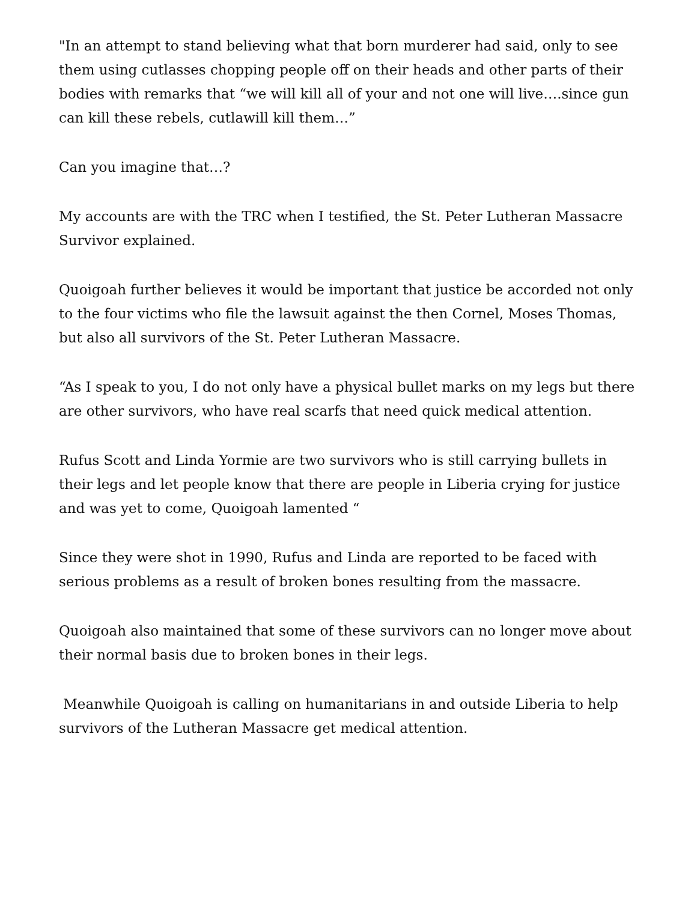"In an attempt to stand believing what that born murderer had said, only to see them using cutlasses chopping people off on their heads and other parts of their bodies with remarks that “we will kill all of your and not one will live….since gun can kill these rebels, cutlawill kill them…”
Can you imagine that…?
My accounts are with the TRC when I testified, the St. Peter Lutheran Massacre Survivor explained.
Quoigoah further believes it would be important that justice be accorded not only to the four victims who file the lawsuit against the then Cornel, Moses Thomas, but also all survivors of the St. Peter Lutheran Massacre.
“As I speak to you, I do not only have a physical bullet marks on my legs but there are other survivors, who have real scarfs that need quick medical attention.
Rufus Scott and Linda Yormie are two survivors who is still carrying bullets in their legs and let people know that there are people in Liberia crying for justice and was yet to come, Quoigoah lamented “
Since they were shot in 1990, Rufus and Linda are reported to be faced with serious problems as a result of broken bones resulting from the massacre.
Quoigoah also maintained that some of these survivors can no longer move about their normal basis due to broken bones in their legs.
Meanwhile Quoigoah is calling on humanitarians in and outside Liberia to help survivors of the Lutheran Massacre get medical attention.